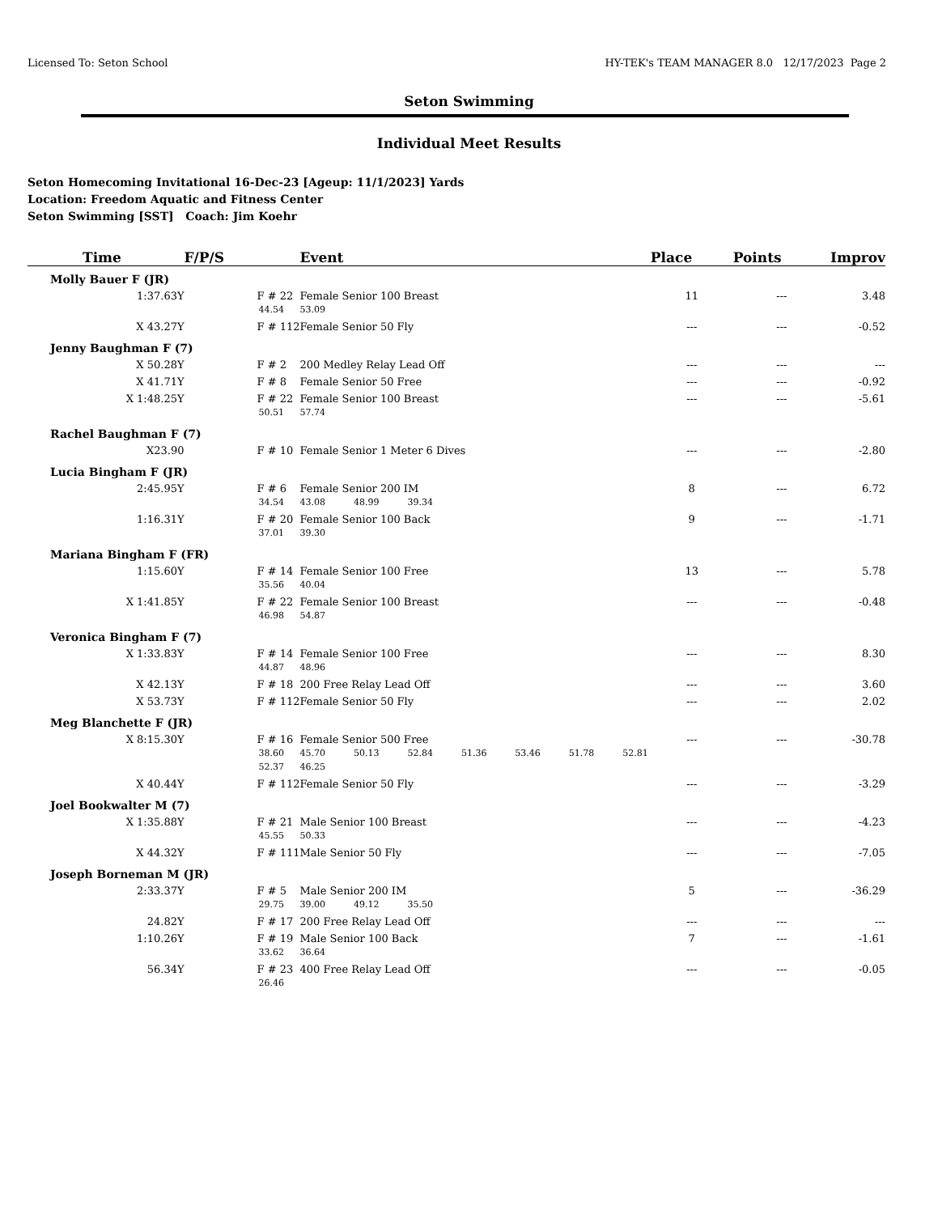Licensed To: Seton School HY-TEK's TEAM MANAGER 8.0 12/17/2023 Page 2
Seton Swimming
Individual Meet Results
Seton Homecoming Invitational 16-Dec-23 [Ageup: 11/1/2023] Yards
Location: Freedom Aquatic and Fitness Center
Seton Swimming [SST] Coach: Jim Koehr
| Time | F/P/S | Event | Place | Points | Improv |
| --- | --- | --- | --- | --- | --- |
| Molly Bauer F (JR) | | | | | |
| 1:37.63Y | F # 22 | Female Senior 100 Breast | 11 | --- | 3.48 |
| | 44.54 | 53.09 | | | |
| X 43.27Y | F # 112 | Female Senior 50 Fly | --- | --- | -0.52 |
| Jenny Baughman F (7) | | | | | |
| X 50.28Y | F # 2 | 200 Medley Relay Lead Off | --- | --- | --- |
| X 41.71Y | F # 8 | Female Senior 50 Free | --- | --- | -0.92 |
| X 1:48.25Y | F # 22 | Female Senior 100 Breast | --- | --- | -5.61 |
| | 50.51 | 57.74 | | | |
| Rachel Baughman F (7) | | | | | |
| X23.90 | F # 10 | Female Senior 1 Meter 6 Dives | --- | --- | -2.80 |
| Lucia Bingham F (JR) | | | | | |
| 2:45.95Y | F # 6 | Female Senior 200 IM | 8 | --- | 6.72 |
| | 34.54 | 43.08 48.99 39.34 | | | |
| 1:16.31Y | F # 20 | Female Senior 100 Back | 9 | --- | -1.71 |
| | 37.01 | 39.30 | | | |
| Mariana Bingham F (FR) | | | | | |
| 1:15.60Y | F # 14 | Female Senior 100 Free | 13 | --- | 5.78 |
| | 35.56 | 40.04 | | | |
| X 1:41.85Y | F # 22 | Female Senior 100 Breast | --- | --- | -0.48 |
| | 46.98 | 54.87 | | | |
| Veronica Bingham F (7) | | | | | |
| X 1:33.83Y | F # 14 | Female Senior 100 Free | --- | --- | 8.30 |
| | 44.87 | 48.96 | | | |
| X 42.13Y | F # 18 | 200 Free Relay Lead Off | --- | --- | 3.60 |
| X 53.73Y | F # 112 | Female Senior 50 Fly | --- | --- | 2.02 |
| Meg Blanchette F (JR) | | | | | |
| X 8:15.30Y | F # 16 | Female Senior 500 Free | --- | --- | -30.78 |
| | 38.60 | 45.70 50.13 52.84 51.36 53.46 51.78 52.81 | | | |
| | 52.37 | 46.25 | | | |
| X 40.44Y | F # 112 | Female Senior 50 Fly | --- | --- | -3.29 |
| Joel Bookwalter M (7) | | | | | |
| X 1:35.88Y | F # 21 | Male Senior 100 Breast | --- | --- | -4.23 |
| | 45.55 | 50.33 | | | |
| X 44.32Y | F # 111 | Male Senior 50 Fly | --- | --- | -7.05 |
| Joseph Borneman M (JR) | | | | | |
| 2:33.37Y | F # 5 | Male Senior 200 IM | 5 | --- | -36.29 |
| | 29.75 | 39.00 49.12 35.50 | | | |
| 24.82Y | F # 17 | 200 Free Relay Lead Off | --- | --- | --- |
| 1:10.26Y | F # 19 | Male Senior 100 Back | 7 | --- | -1.61 |
| | 33.62 | 36.64 | | | |
| 56.34Y | F # 23 | 400 Free Relay Lead Off | --- | --- | -0.05 |
| | 26.46 | | | | |